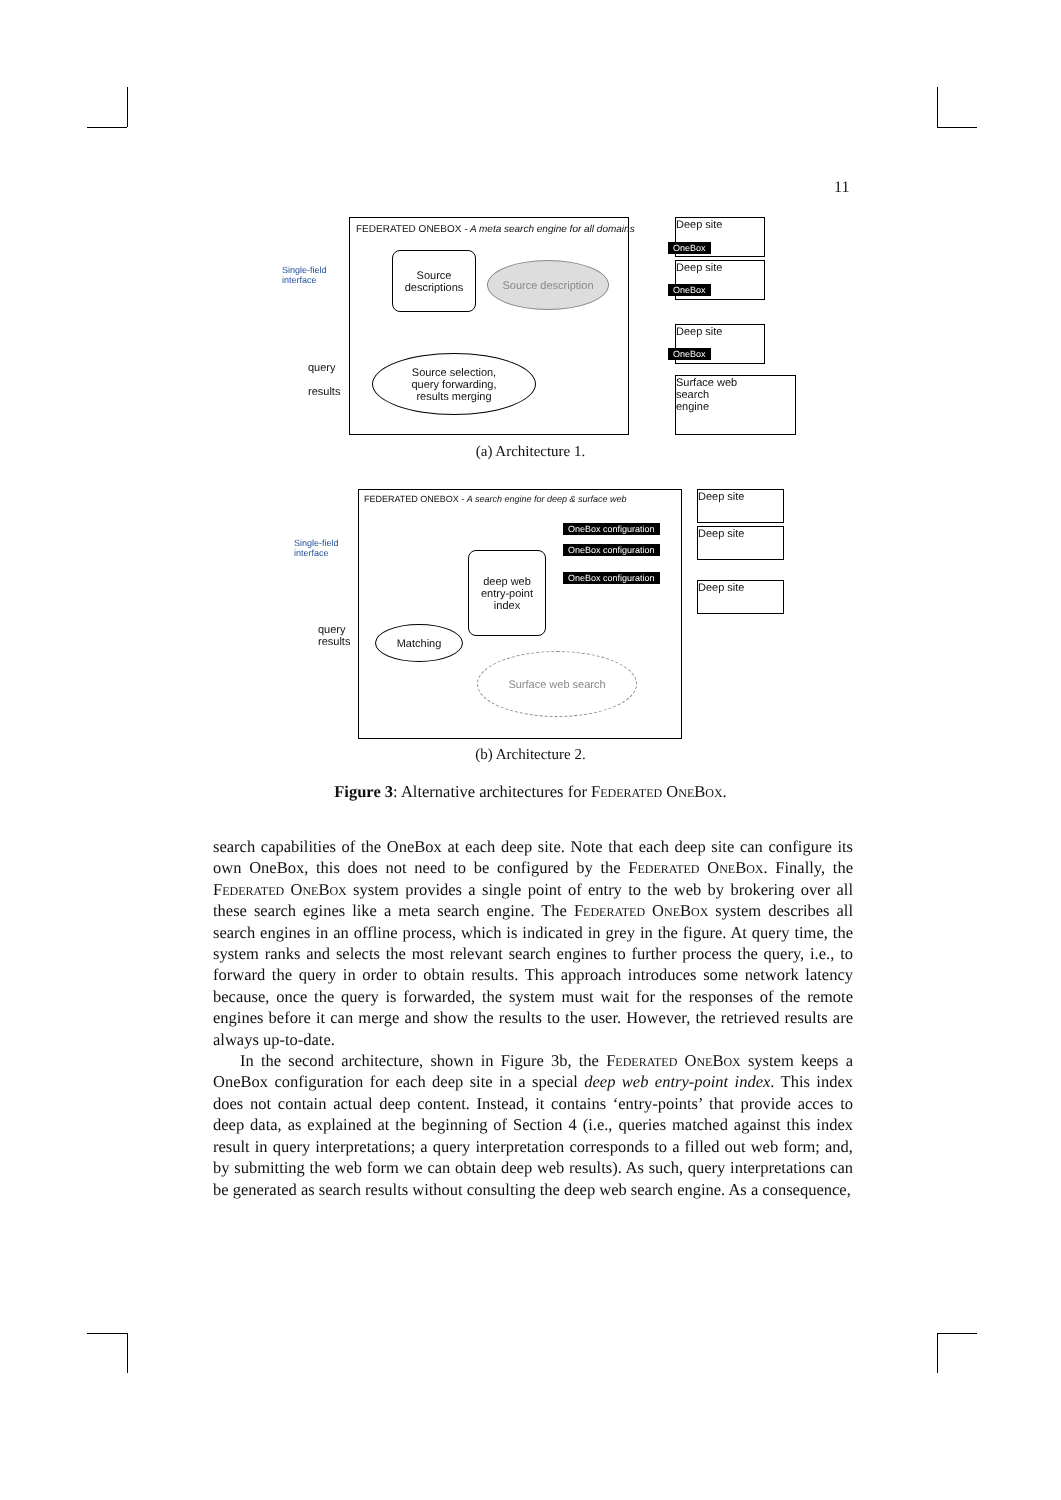11
FEDERATED ONEBOX - A meta search engine for all domains
Single-field
interface
Source descriptions
Source description
Source selection,
query forwarding,
results merging
query
results
Deep site
OneBox
Deep site
OneBox
Deep site
OneBox
Surface web
search
engine
(a) Architecture 1.
FEDERATED ONEBOX - A search engine for deep & surface web
Single-field
interface
OneBox configuration
OneBox configuration
OneBox configuration
deep web entry-point index
Matching
query
results
Surface web search
Deep site
Deep site
Deep site
(b) Architecture 2.
Figure 3: Alternative architectures for Federated OneBox.
search capabilities of the OneBox at each deep site. Note that each deep site can configure its own OneBox, this does not need to be configured by the Federated OneBox. Finally, the Federated OneBox system provides a single point of entry to the web by brokering over all these search egines like a meta search engine. The Federated OneBox system describes all search engines in an offline process, which is indicated in grey in the figure. At query time, the system ranks and selects the most relevant search engines to further process the query, i.e., to forward the query in order to obtain results. This approach introduces some network latency because, once the query is forwarded, the system must wait for the responses of the remote engines before it can merge and show the results to the user. However, the retrieved results are always up-to-date.
In the second architecture, shown in Figure 3b, the Federated OneBox system keeps a OneBox configuration for each deep site in a special deep web entry-point index. This index does not contain actual deep content. Instead, it contains ‘entry-points’ that provide acces to deep data, as explained at the beginning of Section 4 (i.e., queries matched against this index result in query interpretations; a query interpretation corresponds to a filled out web form; and, by submitting the web form we can obtain deep web results). As such, query interpretations can be generated as search results without consulting the deep web search engine. As a consequence,